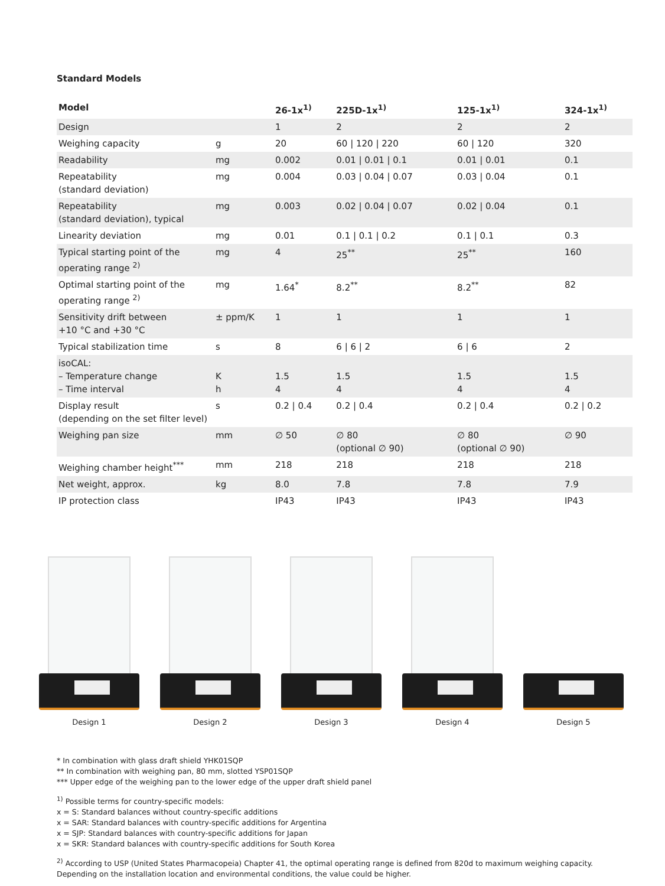Standard Models
| Model | | 26-1x<sup>1)</sup> | 225D-1x<sup>1)</sup> | 125-1x<sup>1)</sup> | 324-1x<sup>1)</sup> |
| --- | --- | --- | --- | --- | --- |
| Design | | 1 | 2 | 2 | 2 |
| Weighing capacity | g | 20 | 60 / 120 / 220 | 60 / 120 | 320 |
| Readability | mg | 0.002 | 0.01 / 0.01 / 0.1 | 0.01 / 0.01 | 0.1 |
| Repeatability (standard deviation) | mg | 0.004 | 0.03 / 0.04 / 0.07 | 0.03 / 0.04 | 0.1 |
| Repeatability (standard deviation), typical | mg | 0.003 | 0.02 / 0.04 / 0.07 | 0.02 / 0.04 | 0.1 |
| Linearity deviation | mg | 0.01 | 0.1 / 0.1 / 0.2 | 0.1 / 0.1 | 0.3 |
| Typical starting point of the operating range <sup>2)</sup> | mg | 4 | 25<sup>**</sup> | 25<sup>**</sup> | 160 |
| Optimal starting point of the operating range <sup>2)</sup> | mg | 1.64<sup>*</sup> | 8.2<sup>**</sup> | 8.2<sup>**</sup> | 82 |
| Sensitivity drift between +10 °C and +30 °C | ± ppm/K | 1 | 1 | 1 | 1 |
| Typical stabilization time | s | 8 | 6 / 6 / 2 | 6 / 6 | 2 |
| isoCAL: – Temperature change – Time interval | K h | 1.5 4 | 1.5 4 | 1.5 4 | 1.5 4 |
| Display result (depending on the set filter level) | s | 0.2 / 0.4 | 0.2 / 0.4 | 0.2 / 0.4 | 0.2 / 0.2 |
| Weighing pan size | mm | ∅ 50 | ∅ 80 (optional ∅ 90) | ∅ 80 (optional ∅ 90) | ∅ 90 |
| Weighing chamber height<sup>***</sup> | mm | 218 | 218 | 218 | 218 |
| Net weight, approx. | kg | 8.0 | 7.8 | 7.8 | 7.9 |
| IP protection class | | IP43 | IP43 | IP43 | IP43 |
Design 1 Design 2 Design 3 Design 4 Design 5
* In combination with glass draft shield YHK01SQP
** In combination with weighing pan, 80 mm, slotted YSP01SQP
*** Upper edge of the weighing pan to the lower edge of the upper draft shield panel
<sup>1)</sup> Possible terms for country-specific models:
x = S: Standard balances without country-specific additions
x = SAR: Standard balances with country-specific additions for Argentina
x = SJP: Standard balances with country-specific additions for Japan
x = SKR: Standard balances with country-specific additions for South Korea
<sup>2)</sup> According to USP (United States Pharmacopeia) Chapter 41, the optimal operating range is defined from 820d to maximum weighing capacity.
Depending on the installation location and environmental conditions, the value could be higher.